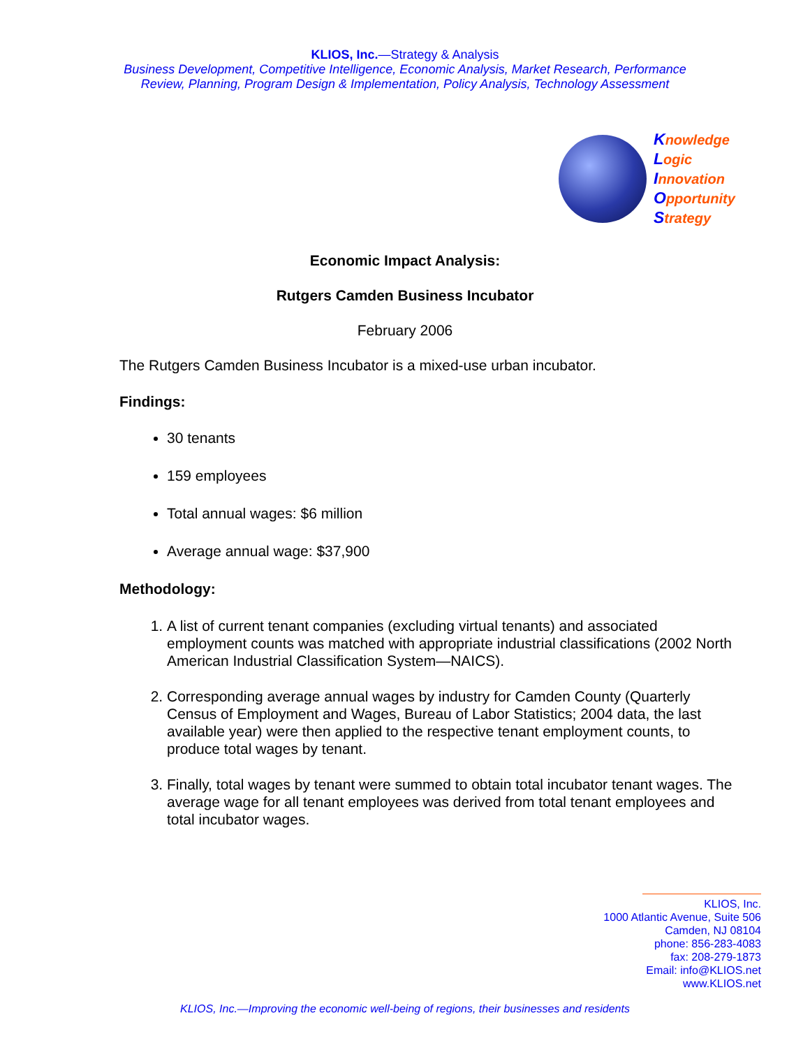KLIOS, Inc.—Strategy & Analysis
Business Development, Competitive Intelligence, Economic Analysis, Market Research, Performance
Review, Planning, Program Design & Implementation, Policy Analysis, Technology Assessment
Knowledge
Logic
Innovation
Opportunity
Strategy
Economic Impact Analysis:
Rutgers Camden Business Incubator
February 2006
The Rutgers Camden Business Incubator is a mixed-use urban incubator.
Findings:
30 tenants
159 employees
Total annual wages: $6 million
Average annual wage: $37,900
Methodology:
1. A list of current tenant companies (excluding virtual tenants) and associated employment counts was matched with appropriate industrial classifications (2002 North American Industrial Classification System—NAICS).
2. Corresponding average annual wages by industry for Camden County (Quarterly Census of Employment and Wages, Bureau of Labor Statistics; 2004 data, the last available year) were then applied to the respective tenant employment counts, to produce total wages by tenant.
3. Finally, total wages by tenant were summed to obtain total incubator tenant wages. The average wage for all tenant employees was derived from total tenant employees and total incubator wages.
KLIOS, Inc.
1000 Atlantic Avenue, Suite 506
Camden, NJ 08104
phone: 856-283-4083
fax: 208-279-1873
Email: info@KLIOS.net
www.KLIOS.net
KLIOS, Inc.—Improving the economic well-being of regions, their businesses and residents